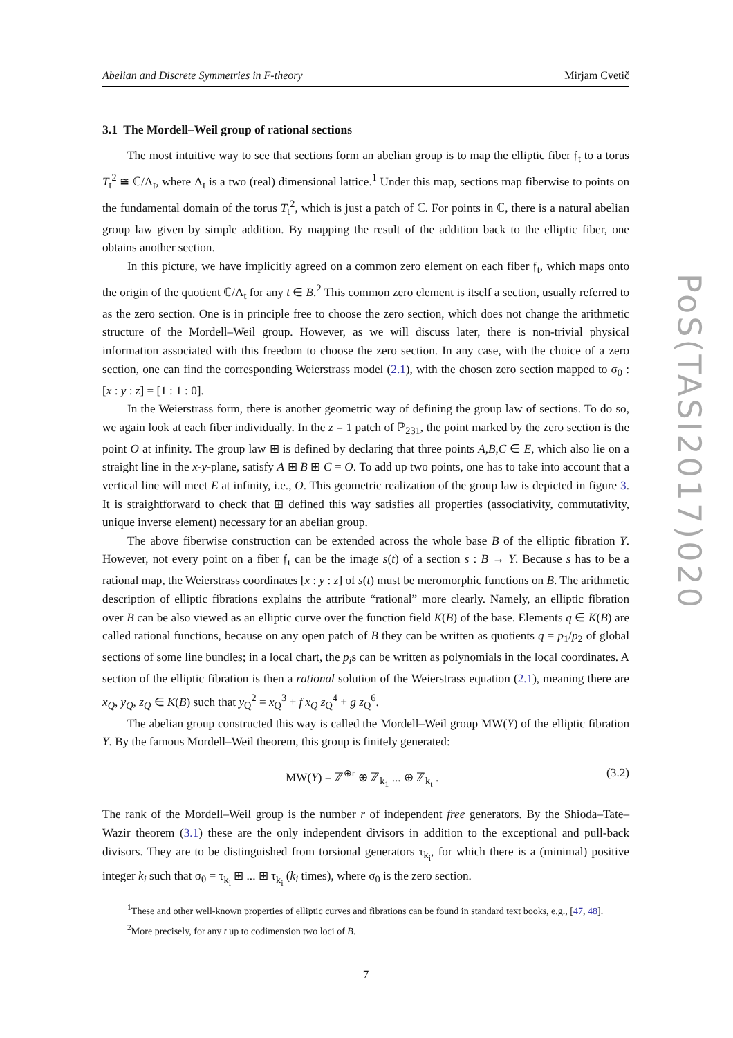Abelian and Discrete Symmetries in F-theory Mirjam Cvetič
3.1 The Mordell–Weil group of rational sections
The most intuitive way to see that sections form an abelian group is to map the elliptic fiber 𝔣<sub>t</sub> to a torus T<sub>t</sub><sup>2</sup> ≅ ℂ/Λ<sub>t</sub>, where Λ<sub>t</sub> is a two (real) dimensional lattice.<sup>1</sup> Under this map, sections map fiberwise to points on the fundamental domain of the torus T<sub>t</sub><sup>2</sup>, which is just a patch of ℂ. For points in ℂ, there is a natural abelian group law given by simple addition. By mapping the result of the addition back to the elliptic fiber, one obtains another section.
In this picture, we have implicitly agreed on a common zero element on each fiber 𝔣<sub>t</sub>, which maps onto the origin of the quotient ℂ/Λ<sub>t</sub> for any t ∈ B.<sup>2</sup> This common zero element is itself a section, usually referred to as the zero section. One is in principle free to choose the zero section, which does not change the arithmetic structure of the Mordell–Weil group. However, as we will discuss later, there is non-trivial physical information associated with this freedom to choose the zero section. In any case, with the choice of a zero section, one can find the corresponding Weierstrass model (2.1), with the chosen zero section mapped to σ<sub>0</sub> : [x : y : z] = [1 : 1 : 0].
In the Weierstrass form, there is another geometric way of defining the group law of sections. To do so, we again look at each fiber individually. In the z = 1 patch of ℙ<sub>231</sub>, the point marked by the zero section is the point O at infinity. The group law ⊞ is defined by declaring that three points A,B,C ∈ E, which also lie on a straight line in the x-y-plane, satisfy A ⊞ B ⊞ C = O. To add up two points, one has to take into account that a vertical line will meet E at infinity, i.e., O. This geometric realization of the group law is depicted in figure 3. It is straightforward to check that ⊞ defined this way satisfies all properties (associativity, commutativity, unique inverse element) necessary for an abelian group.
The above fiberwise construction can be extended across the whole base B of the elliptic fibration Y. However, not every point on a fiber 𝔣<sub>t</sub> can be the image s(t) of a section s : B → Y. Because s has to be a rational map, the Weierstrass coordinates [x : y : z] of s(t) must be meromorphic functions on B. The arithmetic description of elliptic fibrations explains the attribute “rational” more clearly. Namely, an elliptic fibration over B can be also viewed as an elliptic curve over the function field K(B) of the base. Elements q ∈ K(B) are called rational functions, because on any open patch of B they can be written as quotients q = p<sub>1</sub>/p<sub>2</sub> of global sections of some line bundles; in a local chart, the p<sub>i</sub>s can be written as polynomials in the local coordinates. A section of the elliptic fibration is then a rational solution of the Weierstrass equation (2.1), meaning there are x<sub>Q</sub>, y<sub>Q</sub>, z<sub>Q</sub> ∈ K(B) such that y<sub>Q</sub><sup>2</sup> = x<sub>Q</sub><sup>3</sup> + f x<sub>Q</sub> z<sub>Q</sub><sup>4</sup> + g z<sub>Q</sub><sup>6</sup>.
The abelian group constructed this way is called the Mordell–Weil group MW(Y) of the elliptic fibration Y. By the famous Mordell–Weil theorem, this group is finitely generated:
MW(Y) = ℤ<sup>⊕r</sup> ⊕ ℤ<sub>k<sub>1</sub></sub> ... ⊕ ℤ<sub>k<sub>t</sub></sub> . (3.2)
The rank of the Mordell–Weil group is the number r of independent free generators. By the Shioda–Tate–Wazir theorem (3.1) these are the only independent divisors in addition to the exceptional and pull-back divisors. They are to be distinguished from torsional generators τ<sub>k<sub>i</sub></sub>, for which there is a (minimal) positive integer k<sub>i</sub> such that σ<sub>0</sub> = τ<sub>k<sub>i</sub></sub> ⊞ ... ⊞ τ<sub>k<sub>i</sub></sub> (k<sub>i</sub> times), where σ<sub>0</sub> is the zero section.
<sup>1</sup> These and other well-known properties of elliptic curves and fibrations can be found in standard text books, e.g., [47, 48].
<sup>2</sup> More precisely, for any t up to codimension two loci of B.
7
PoS(TASI2017)020